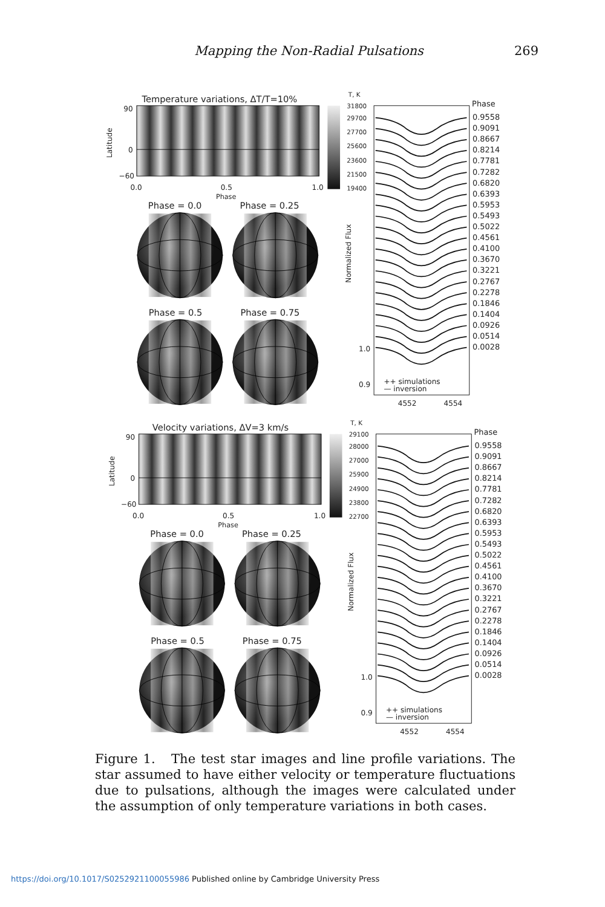Mapping the Non-Radial Pulsations 269
Temperature variations, ΔT/T=10%
90
0
−60
Latitude
0.0
0.5
1.0
Phase
Phase = 0.0
Phase = 0.25
Phase = 0.5
Phase = 0.75
T, K
31800
29700
27700
25600
23600
21500
19400
Normalized Flux
1.0
0.9
++ simulations
— inversion
4552
4554
Phase
0.9558
0.9091
0.8667
0.8214
0.7781
0.7282
0.6820
0.6393
0.5953
0.5493
0.5022
0.4561
0.4100
0.3670
0.3221
0.2767
0.2278
0.1846
0.1404
0.0926
0.0514
0.0028
Velocity variations, ΔV=3 km/s
90
0
−60
Latitude
0.0
0.5
1.0
Phase
Phase = 0.0
Phase = 0.25
Phase = 0.5
Phase = 0.75
T, K
29100
28000
27000
25900
24900
23800
22700
Normalized Flux
1.0
0.9
++ simulations
— inversion
4552
4554
Phase
0.9558
0.9091
0.8667
0.8214
0.7781
0.7282
0.6820
0.6393
0.5953
0.5493
0.5022
0.4561
0.4100
0.3670
0.3221
0.2767
0.2278
0.1846
0.1404
0.0926
0.0514
0.0028
Figure 1. The test star images and line profile variations. The star assumed to have either velocity or temperature fluctuations due to pulsations, although the images were calculated under the assumption of only temperature variations in both cases.
https://doi.org/10.1017/S0252921100055986 Published online by Cambridge University Press